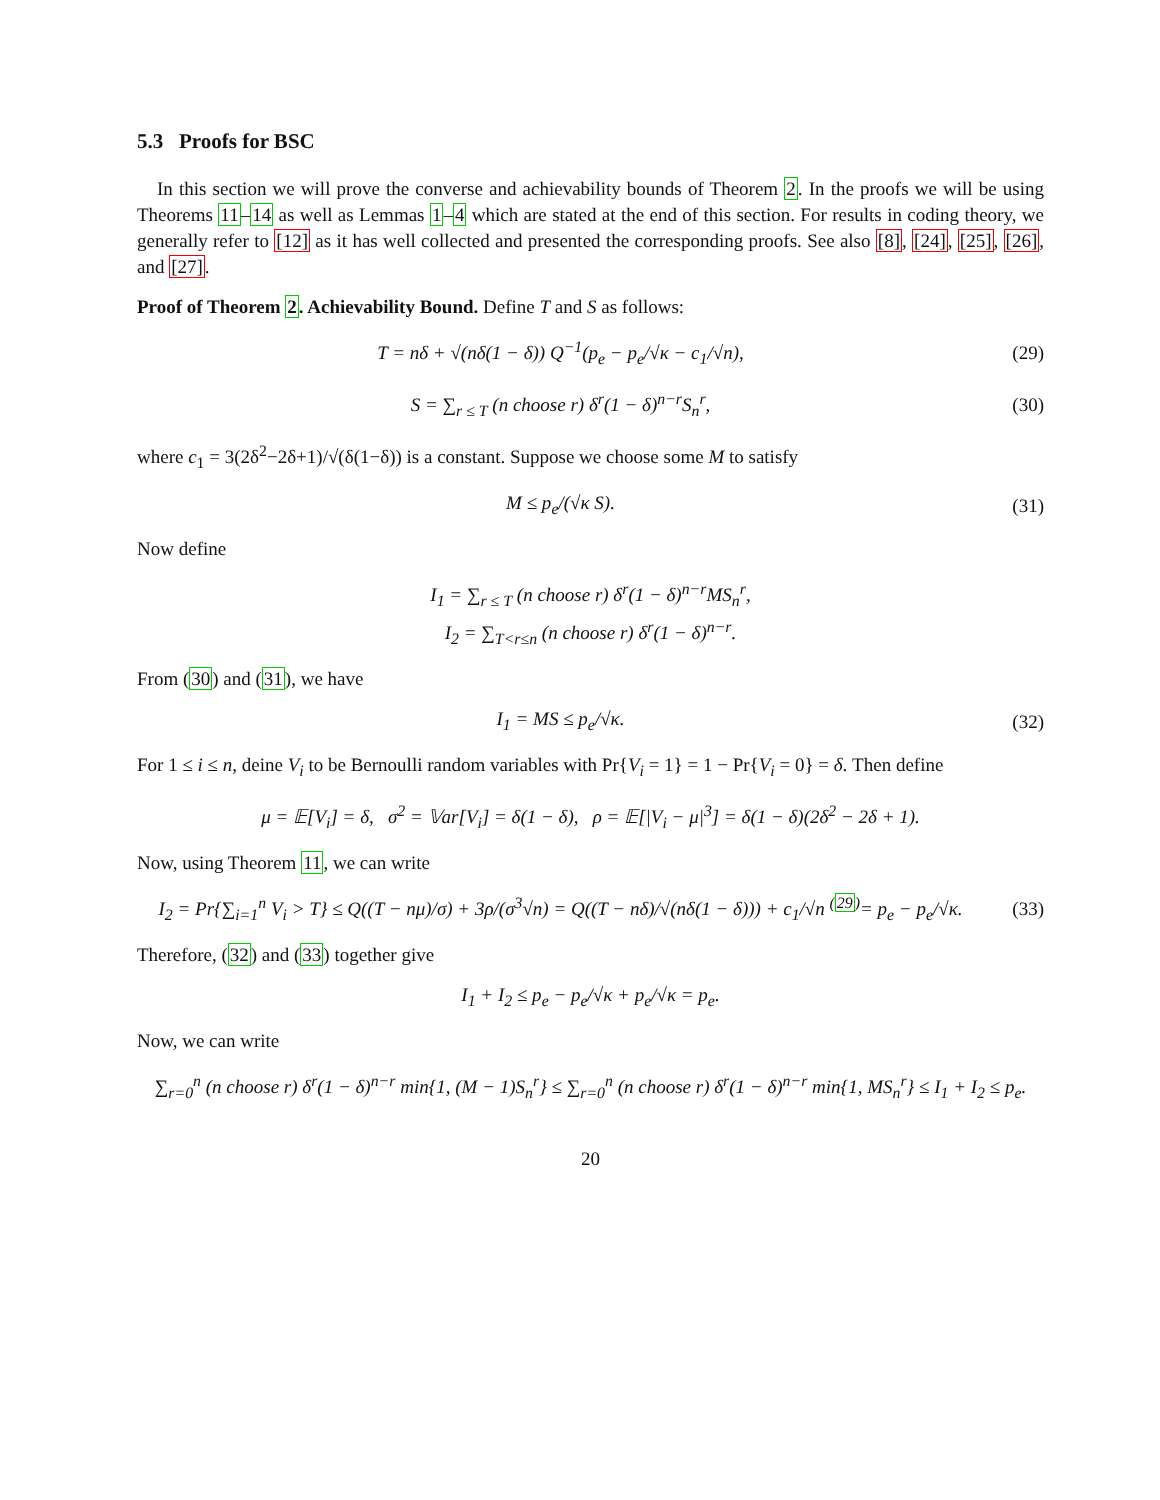5.3 Proofs for BSC
In this section we will prove the converse and achievability bounds of Theorem 2. In the proofs we will be using Theorems 11–14 as well as Lemmas 1–4 which are stated at the end of this section. For results in coding theory, we generally refer to [12] as it has well collected and presented the corresponding proofs. See also [8], [24], [25], [26], and [27].
Proof of Theorem 2. Achievability Bound. Define T and S as follows:
T = nδ + √(nδ(1 − δ)) Q<sup>−1</sup>(p<sub>e</sub> − p<sub>e</sub>/√κ − c<sub>1</sub>/√n), (29)
S = ∑<sub>r ≤ T</sub> (n choose r) δ<sup>r</sup>(1 − δ)<sup>n−r</sup>S<sub>n</sub><sup>r</sup>, (30)
where c<sub>1</sub> = 3(2δ<sup>2</sup>−2δ+1)/√(δ(1−δ)) is a constant. Suppose we choose some M to satisfy
M ≤ p<sub>e</sub>/(√κ S). (31)
Now define
I<sub>1</sub> = ∑<sub>r ≤ T</sub> (n choose r) δ<sup>r</sup>(1 − δ)<sup>n−r</sup>MS<sub>n</sub><sup>r</sup>,
I<sub>2</sub> = ∑<sub>T<r≤n</sub> (n choose r) δ<sup>r</sup>(1 − δ)<sup>n−r</sup>.
From (30) and (31), we have
I<sub>1</sub> = MS ≤ p<sub>e</sub>/√κ. (32)
For 1 ≤ i ≤ n, deine V<sub>i</sub> to be Bernoulli random variables with Pr{V<sub>i</sub> = 1} = 1 − Pr{V<sub>i</sub> = 0} = δ. Then define
μ = 𝔼[V<sub>i</sub>] = δ, σ<sup>2</sup> = 𝕍ar[V<sub>i</sub>] = δ(1 − δ), ρ = 𝔼[|V<sub>i</sub> − μ|<sup>3</sup>] = δ(1 − δ)(2δ<sup>2</sup> − 2δ + 1).
Now, using Theorem 11, we can write
I<sub>2</sub> = Pr{∑<sub>i=1</sub><sup>n</sup> V<sub>i</sub> > T} ≤ Q((T − nμ)/σ) + 3ρ/(σ<sup>3</sup>√n) = Q((T − nδ)/√(nδ(1 − δ))) + c<sub>1</sub>/√n <sup>(29)</sup>= p<sub>e</sub> − p<sub>e</sub>/√κ. (33)
Therefore, (32) and (33) together give
I<sub>1</sub> + I<sub>2</sub> ≤ p<sub>e</sub> − p<sub>e</sub>/√κ + p<sub>e</sub>/√κ = p<sub>e</sub>.
Now, we can write
∑<sub>r=0</sub><sup>n</sup> (n choose r) δ<sup>r</sup>(1 − δ)<sup>n−r</sup> min{1, (M − 1)S<sub>n</sub><sup>r</sup>} ≤ ∑<sub>r=0</sub><sup>n</sup> (n choose r) δ<sup>r</sup>(1 − δ)<sup>n−r</sup> min{1, MS<sub>n</sub><sup>r</sup>} ≤ I<sub>1</sub> + I<sub>2</sub> ≤ p<sub>e</sub>.
20